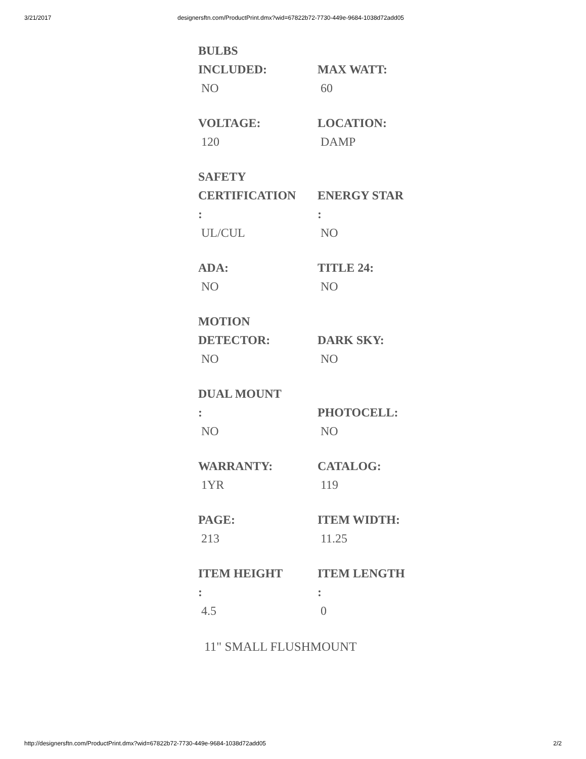3/21/2017 designersftn.com/ProductPrint.dmx?wid=67822b72-7730-449e-9684-1038d72add05
| BULBS INCLUDED: NO | MAX WATT: 60 |
| VOLTAGE: 120 | LOCATION: DAMP |
| SAFETY CERTIFICATION : UL/CUL | ENERGY STAR : NO |
| ADA: NO | TITLE 24: NO |
| MOTION DETECTOR: NO | DARK SKY: NO |
| DUAL MOUNT : NO | PHOTOCELL: NO |
| WARRANTY: 1YR | CATALOG: 119 |
| PAGE: 213 | ITEM WIDTH: 11.25 |
| ITEM HEIGHT : 4.5 | ITEM LENGTH : 0 |
11" SMALL FLUSHMOUNT
http://designersftn.com/ProductPrint.dmx?wid=67822b72-7730-449e-9684-1038d72add05 2/2